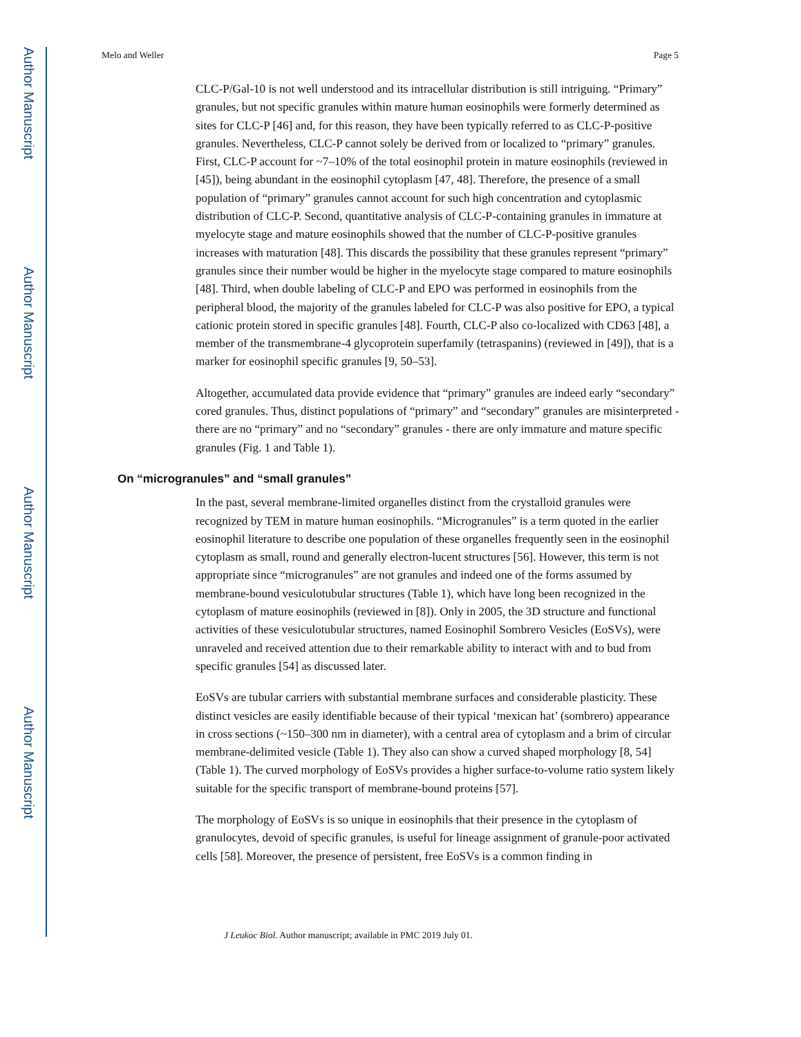Author Manuscript
Author Manuscript
Author Manuscript
Author Manuscript
Melo and Weller Page 5
CLC-P/Gal-10 is not well understood and its intracellular distribution is still intriguing. “Primary” granules, but not specific granules within mature human eosinophils were formerly determined as sites for CLC-P [46] and, for this reason, they have been typically referred to as CLC-P-positive granules. Nevertheless, CLC-P cannot solely be derived from or localized to “primary” granules. First, CLC-P account for ~7–10% of the total eosinophil protein in mature eosinophils (reviewed in [45]), being abundant in the eosinophil cytoplasm [47, 48]. Therefore, the presence of a small population of “primary” granules cannot account for such high concentration and cytoplasmic distribution of CLC-P. Second, quantitative analysis of CLC-P-containing granules in immature at myelocyte stage and mature eosinophils showed that the number of CLC-P-positive granules increases with maturation [48]. This discards the possibility that these granules represent “primary” granules since their number would be higher in the myelocyte stage compared to mature eosinophils [48]. Third, when double labeling of CLC-P and EPO was performed in eosinophils from the peripheral blood, the majority of the granules labeled for CLC-P was also positive for EPO, a typical cationic protein stored in specific granules [48]. Fourth, CLC-P also co-localized with CD63 [48], a member of the transmembrane-4 glycoprotein superfamily (tetraspanins) (reviewed in [49]), that is a marker for eosinophil specific granules [9, 50–53].
Altogether, accumulated data provide evidence that “primary” granules are indeed early “secondary” cored granules. Thus, distinct populations of “primary” and “secondary” granules are misinterpreted - there are no “primary” and no “secondary” granules - there are only immature and mature specific granules (Fig. 1 and Table 1).
On “microgranules” and “small granules”
In the past, several membrane-limited organelles distinct from the crystalloid granules were recognized by TEM in mature human eosinophils. “Microgranules” is a term quoted in the earlier eosinophil literature to describe one population of these organelles frequently seen in the eosinophil cytoplasm as small, round and generally electron-lucent structures [56]. However, this term is not appropriate since “microgranules” are not granules and indeed one of the forms assumed by membrane-bound vesiculotubular structures (Table 1), which have long been recognized in the cytoplasm of mature eosinophils (reviewed in [8]). Only in 2005, the 3D structure and functional activities of these vesiculotubular structures, named Eosinophil Sombrero Vesicles (EoSVs), were unraveled and received attention due to their remarkable ability to interact with and to bud from specific granules [54] as discussed later.
EoSVs are tubular carriers with substantial membrane surfaces and considerable plasticity. These distinct vesicles are easily identifiable because of their typical ‘mexican hat’ (sombrero) appearance in cross sections (~150–300 nm in diameter), with a central area of cytoplasm and a brim of circular membrane-delimited vesicle (Table 1). They also can show a curved shaped morphology [8, 54] (Table 1). The curved morphology of EoSVs provides a higher surface-to-volume ratio system likely suitable for the specific transport of membrane-bound proteins [57].
The morphology of EoSVs is so unique in eosinophils that their presence in the cytoplasm of granulocytes, devoid of specific granules, is useful for lineage assignment of granule-poor activated cells [58]. Moreover, the presence of persistent, free EoSVs is a common finding in
J Leukoc Biol. Author manuscript; available in PMC 2019 July 01.